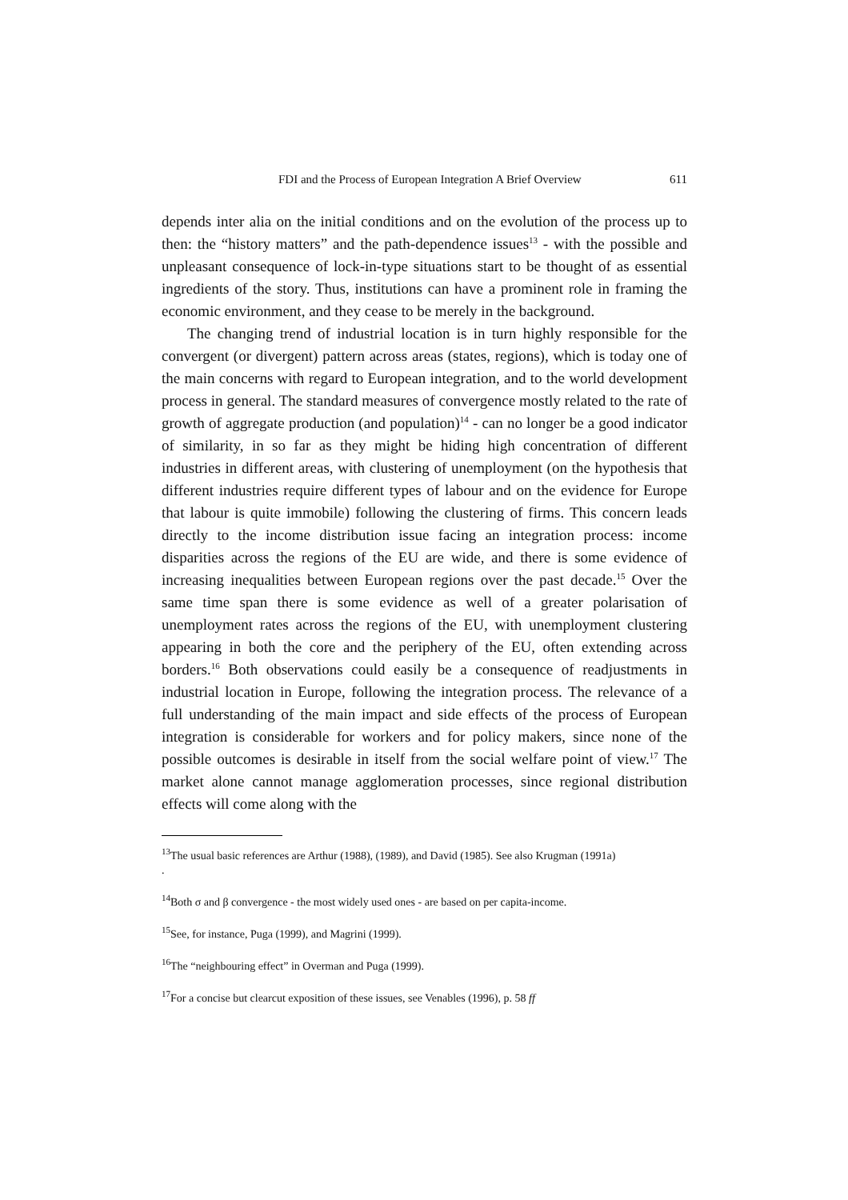FDI and the Process of European Integration A Brief Overview 611
depends inter alia on the initial conditions and on the evolution of the process up to then: the “history matters” and the path-dependence issues<sup>13</sup> - with the possible and unpleasant consequence of lock-in-type situations start to be thought of as essential ingredients of the story. Thus, institutions can have a prominent role in framing the economic environment, and they cease to be merely in the background.
The changing trend of industrial location is in turn highly responsible for the convergent (or divergent) pattern across areas (states, regions), which is today one of the main concerns with regard to European integration, and to the world development process in general. The standard measures of convergence mostly related to the rate of growth of aggregate production (and population)<sup>14</sup> - can no longer be a good indicator of similarity, in so far as they might be hiding high concentration of different industries in different areas, with clustering of unemployment (on the hypothesis that different industries require different types of labour and on the evidence for Europe that labour is quite immobile) following the clustering of firms. This concern leads directly to the income distribution issue facing an integration process: income disparities across the regions of the EU are wide, and there is some evidence of increasing inequalities between European regions over the past decade.<sup>15</sup> Over the same time span there is some evidence as well of a greater polarisation of unemployment rates across the regions of the EU, with unemployment clustering appearing in both the core and the periphery of the EU, often extending across borders.<sup>16</sup> Both observations could easily be a consequence of readjustments in industrial location in Europe, following the integration process. The relevance of a full understanding of the main impact and side effects of the process of European integration is considerable for workers and for policy makers, since none of the possible outcomes is desirable in itself from the social welfare point of view.<sup>17</sup> The market alone cannot manage agglomeration processes, since regional distribution effects will come along with the
<sup>13</sup> The usual basic references are Arthur (1988), (1989), and David (1985). See also Krugman (1991a)
.
<sup>14</sup> Both σ and β convergence - the most widely used ones - are based on per capita-income.
<sup>15</sup> See, for instance, Puga (1999), and Magrini (1999).
<sup>16</sup> The “neighbouring effect” in Overman and Puga (1999).
<sup>17</sup> For a concise but clearcut exposition of these issues, see Venables (1996), p. 58 ff